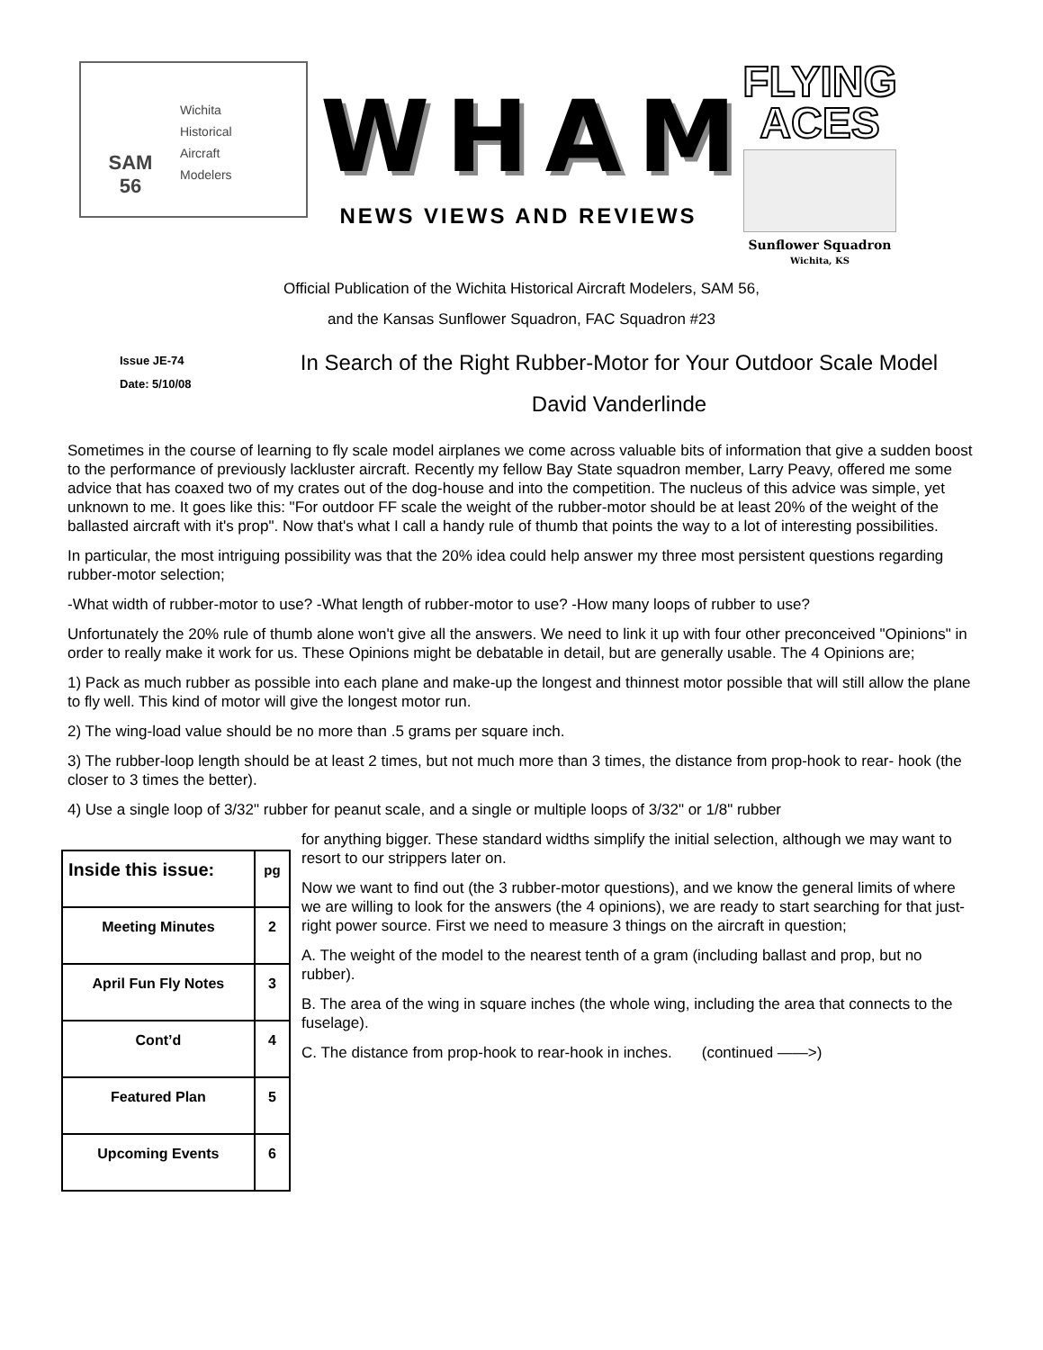SAM
56
Wichita
Historical
Aircraft
Modelers
WHAM
NEWS VIEWS AND REVIEWS
FLYING
ACES
Sunflower Squadron
Wichita, KS
Official Publication of the Wichita Historical Aircraft Modelers, SAM 56,
and the Kansas Sunflower Squadron, FAC Squadron #23
Issue JE-74
Date: 5/10/08
In Search of the Right Rubber-Motor for Your Outdoor Scale Model
David Vanderlinde
Sometimes in the course of learning to fly scale model airplanes we come across valuable bits of information that give a sudden boost to the performance of previously lackluster aircraft. Recently my fellow Bay State squadron member, Larry Peavy, offered me some advice that has coaxed two of my crates out of the dog-house and into the competition. The nucleus of this advice was simple, yet unknown to me. It goes like this: "For outdoor FF scale the weight of the rubber-motor should be at least 20% of the weight of the ballasted aircraft with it's prop". Now that's what I call a handy rule of thumb that points the way to a lot of interesting possibilities.
In particular, the most intriguing possibility was that the 20% idea could help answer my three most persistent questions regarding rubber-motor selection;
-What width of rubber-motor to use? -What length of rubber-motor to use? -How many loops of rubber to use?
Unfortunately the 20% rule of thumb alone won't give all the answers. We need to link it up with four other preconceived "Opinions" in order to really make it work for us. These Opinions might be debatable in detail, but are generally usable. The 4 Opinions are;
1) Pack as much rubber as possible into each plane and make-up the longest and thinnest motor possible that will still allow the plane to fly well. This kind of motor will give the longest motor run.
2) The wing-load value should be no more than .5 grams per square inch.
3) The rubber-loop length should be at least 2 times, but not much more than 3 times, the distance from prop-hook to rear- hook (the closer to 3 times the better).
4) Use a single loop of 3/32" rubber for peanut scale, and a single or multiple loops of 3/32" or 1/8" rubber
| Inside this issue: | pg |
| --- | --- |
| Meeting Minutes | 2 |
| April Fun Fly Notes | 3 |
| Cont’d | 4 |
| Featured Plan | 5 |
| Upcoming Events | 6 |
for anything bigger. These standard widths simplify the initial selection, although we may want to resort to our strippers later on.
Now we want to find out (the 3 rubber-motor questions), and we know the general limits of where we are willing to look for the answers (the 4 opinions), we are ready to start searching for that just-right power source. First we need to measure 3 things on the aircraft in question;
A. The weight of the model to the nearest tenth of a gram (including ballast and prop, but no rubber).
B. The area of the wing in square inches (the whole wing, including the area that connects to the fuselage).
C. The distance from prop-hook to rear-hook in inches. (continued ——>)